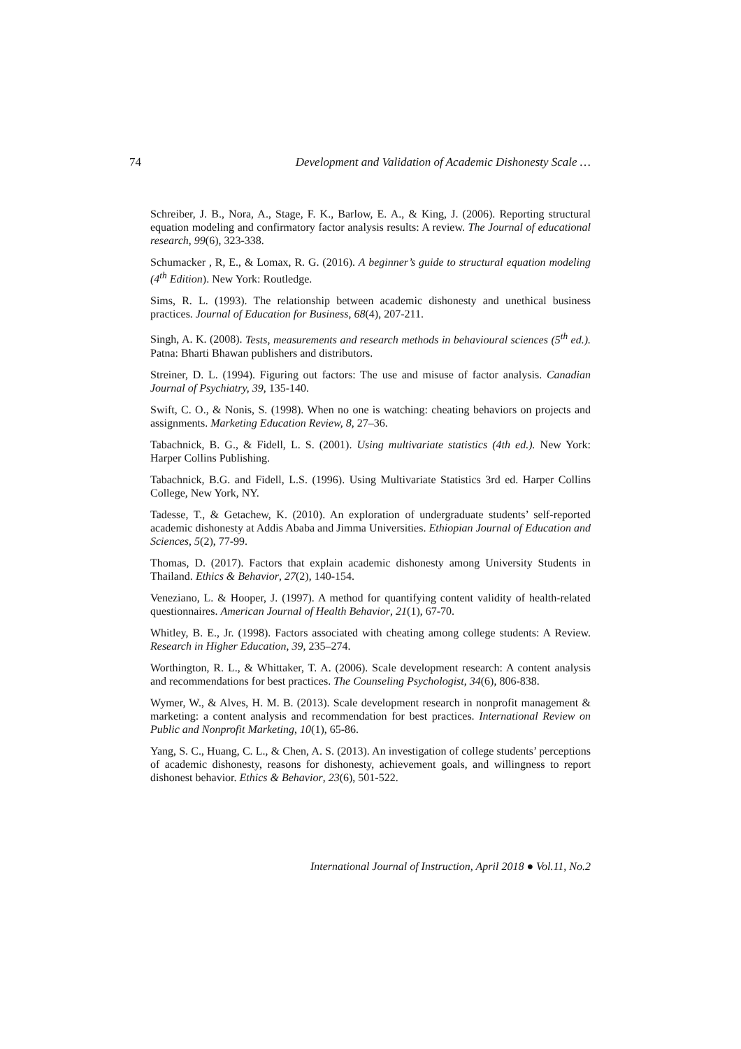74 Development and Validation of Academic Dishonesty Scale …
Schreiber, J. B., Nora, A., Stage, F. K., Barlow, E. A., & King, J. (2006). Reporting structural equation modeling and confirmatory factor analysis results: A review. The Journal of educational research, 99(6), 323-338.
Schumacker , R, E., & Lomax, R. G. (2016). A beginner’s guide to structural equation modeling (4<sup>th</sup> Edition). New York: Routledge.
Sims, R. L. (1993). The relationship between academic dishonesty and unethical business practices. Journal of Education for Business, 68(4), 207-211.
Singh, A. K. (2008). Tests, measurements and research methods in behavioural sciences (5<sup>th</sup> ed.). Patna: Bharti Bhawan publishers and distributors.
Streiner, D. L. (1994). Figuring out factors: The use and misuse of factor analysis. Canadian Journal of Psychiatry, 39, 135-140.
Swift, C. O., & Nonis, S. (1998). When no one is watching: cheating behaviors on projects and assignments. Marketing Education Review, 8, 27–36.
Tabachnick, B. G., & Fidell, L. S. (2001). Using multivariate statistics (4th ed.). New York: Harper Collins Publishing.
Tabachnick, B.G. and Fidell, L.S. (1996). Using Multivariate Statistics 3rd ed. Harper Collins College, New York, NY.
Tadesse, T., & Getachew, K. (2010). An exploration of undergraduate students’ self-reported academic dishonesty at Addis Ababa and Jimma Universities. Ethiopian Journal of Education and Sciences, 5(2), 77-99.
Thomas, D. (2017). Factors that explain academic dishonesty among University Students in Thailand. Ethics & Behavior, 27(2), 140-154.
Veneziano, L. & Hooper, J. (1997). A method for quantifying content validity of health-related questionnaires. American Journal of Health Behavior, 21(1), 67-70.
Whitley, B. E., Jr. (1998). Factors associated with cheating among college students: A Review. Research in Higher Education, 39, 235–274.
Worthington, R. L., & Whittaker, T. A. (2006). Scale development research: A content analysis and recommendations for best practices. The Counseling Psychologist, 34(6), 806-838.
Wymer, W., & Alves, H. M. B. (2013). Scale development research in nonprofit management & marketing: a content analysis and recommendation for best practices. International Review on Public and Nonprofit Marketing, 10(1), 65-86.
Yang, S. C., Huang, C. L., & Chen, A. S. (2013). An investigation of college students’ perceptions of academic dishonesty, reasons for dishonesty, achievement goals, and willingness to report dishonest behavior. Ethics & Behavior, 23(6), 501-522.
International Journal of Instruction, April 2018 ● Vol.11, No.2